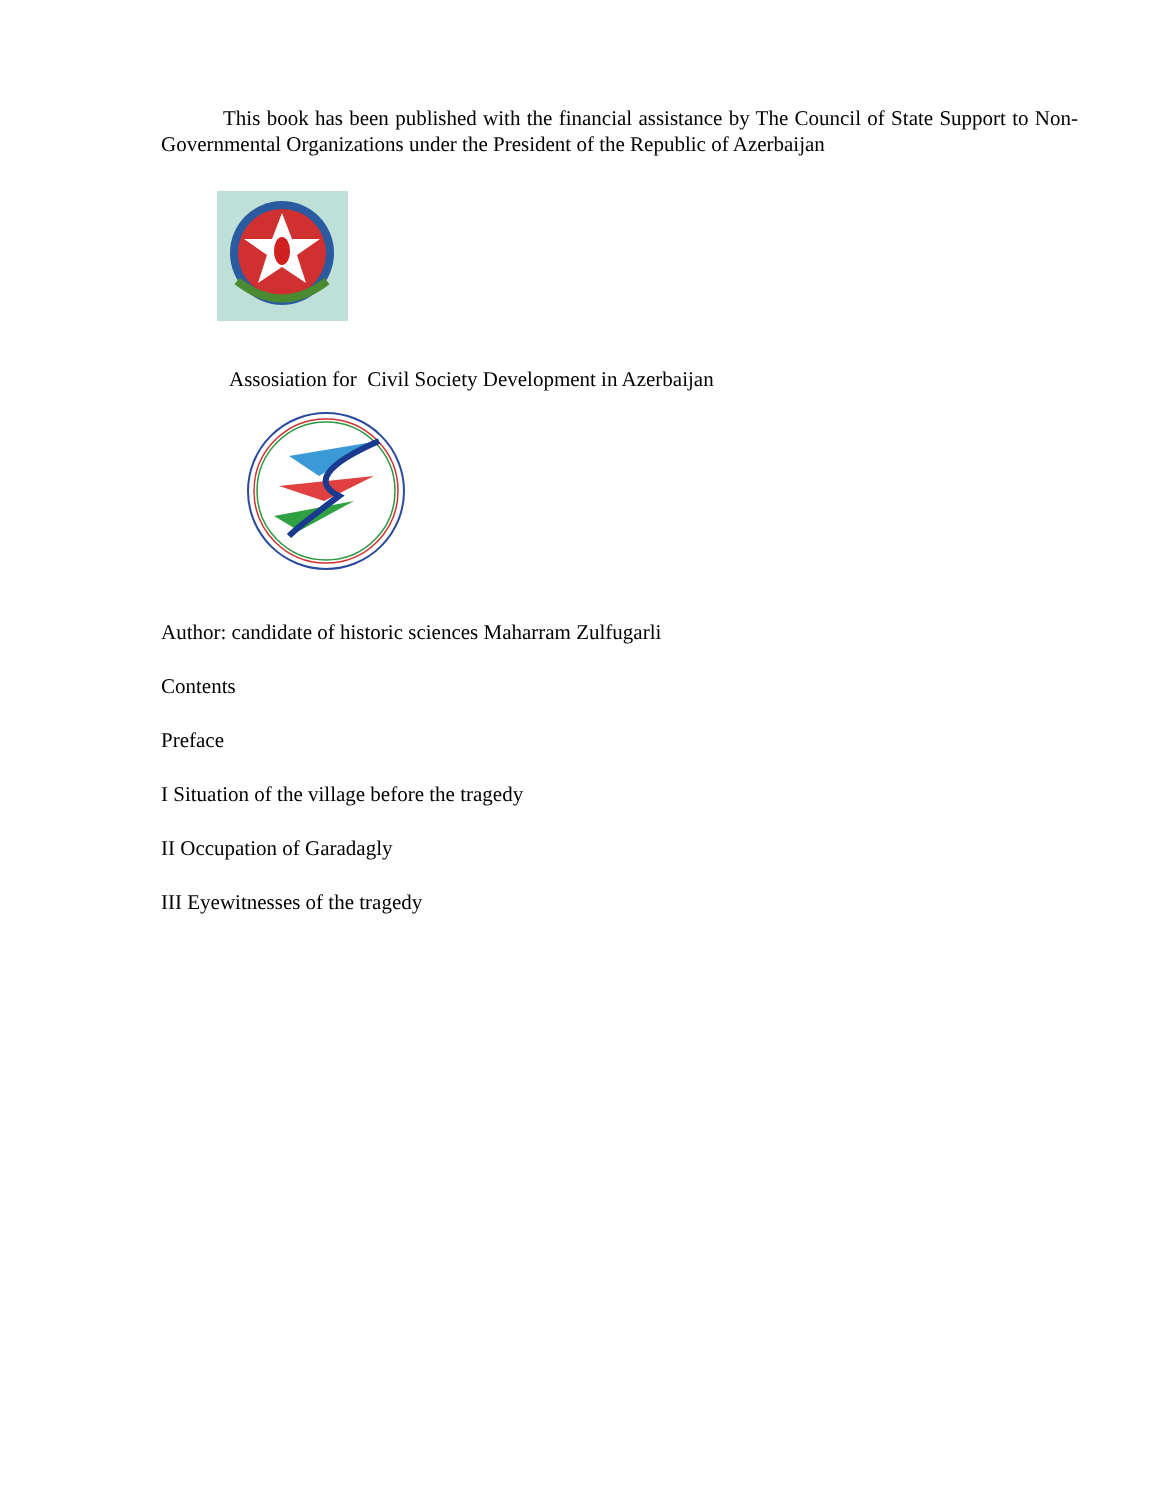This book has been published with the financial assistance by The Council of State Support to Non-Governmental Organizations under the President of the Republic of Azerbaijan
Assosiation for Civil Society Development in Azerbaijan
Author: candidate of historic sciences Maharram Zulfugarli
Contents
Preface
I Situation of the village before the tragedy
II Occupation of Garadagly
III Eyewitnesses of the tragedy